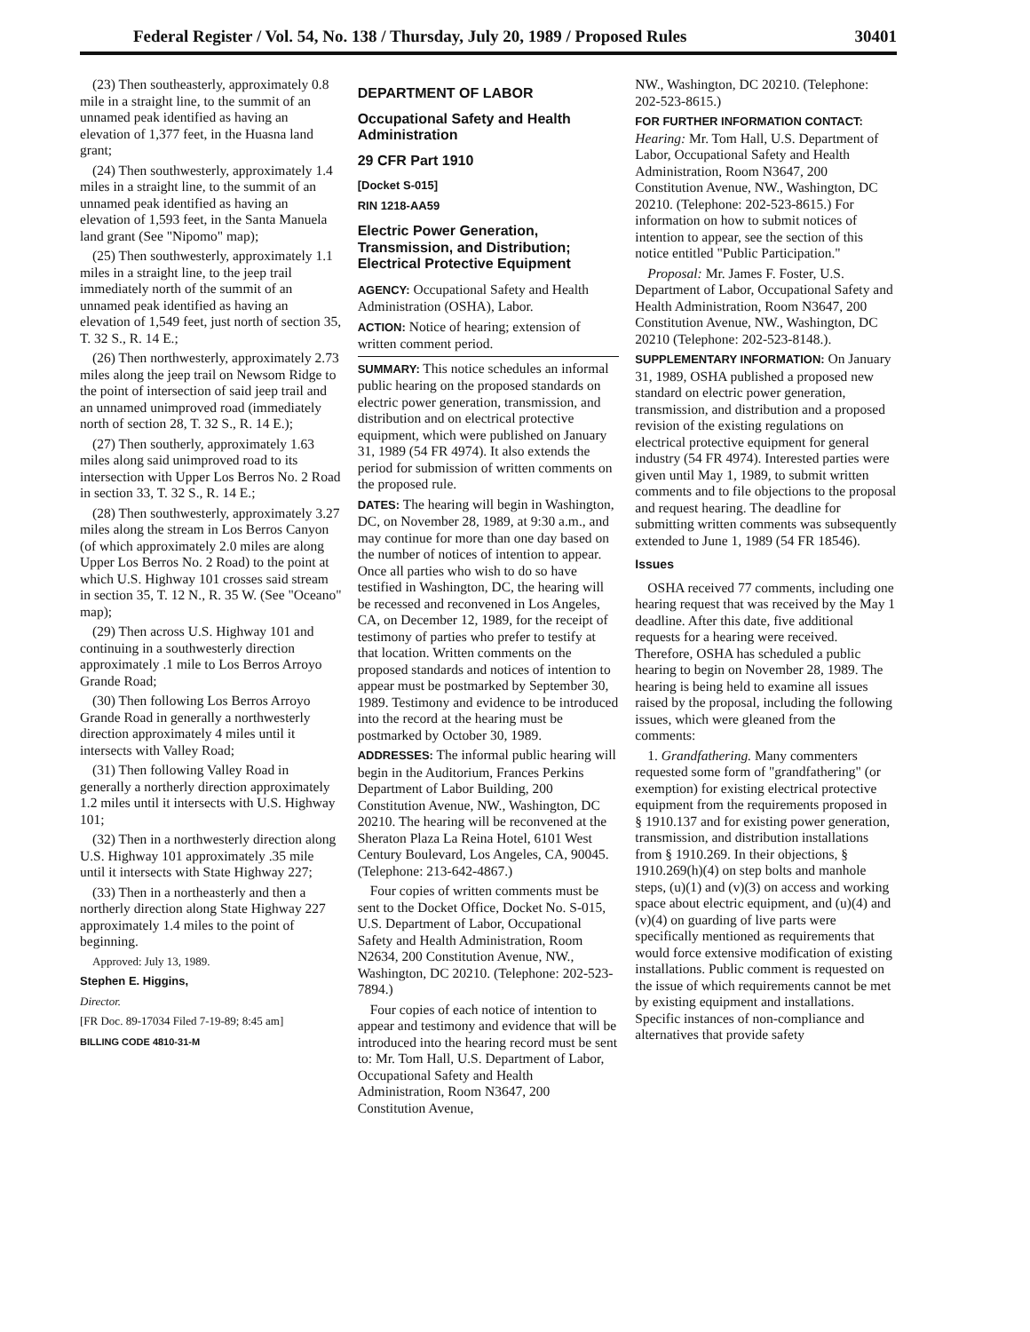Federal Register / Vol. 54, No. 138 / Thursday, July 20, 1989 / Proposed Rules 30401
(23) Then southeasterly, approximately 0.8 mile in a straight line, to the summit of an unnamed peak identified as having an elevation of 1,377 feet, in the Huasna land grant;
(24) Then southwesterly, approximately 1.4 miles in a straight line, to the summit of an unnamed peak identified as having an elevation of 1,593 feet, in the Santa Manuela land grant (See "Nipomo" map);
(25) Then southwesterly, approximately 1.1 miles in a straight line, to the jeep trail immediately north of the summit of an unnamed peak identified as having an elevation of 1,549 feet, just north of section 35, T. 32 S., R. 14 E.;
(26) Then northwesterly, approximately 2.73 miles along the jeep trail on Newsom Ridge to the point of intersection of said jeep trail and an unnamed unimproved road (immediately north of section 28, T. 32 S., R. 14 E.);
(27) Then southerly, approximately 1.63 miles along said unimproved road to its intersection with Upper Los Berros No. 2 Road in section 33, T. 32 S., R. 14 E.;
(28) Then southwesterly, approximately 3.27 miles along the stream in Los Berros Canyon (of which approximately 2.0 miles are along Upper Los Berros No. 2 Road) to the point at which U.S. Highway 101 crosses said stream in section 35, T. 12 N., R. 35 W. (See "Oceano" map);
(29) Then across U.S. Highway 101 and continuing in a southwesterly direction approximately .1 mile to Los Berros Arroyo Grande Road;
(30) Then following Los Berros Arroyo Grande Road in generally a northwesterly direction approximately 4 miles until it intersects with Valley Road;
(31) Then following Valley Road in generally a northerly direction approximately 1.2 miles until it intersects with U.S. Highway 101;
(32) Then in a northwesterly direction along U.S. Highway 101 approximately .35 mile until it intersects with State Highway 227;
(33) Then in a northeasterly and then a northerly direction along State Highway 227 approximately 1.4 miles to the point of beginning.
Approved: July 13, 1989.
Stephen E. Higgins,
Director.
[FR Doc. 89-17034 Filed 7-19-89; 8:45 am]
BILLING CODE 4810-31-M
DEPARTMENT OF LABOR
Occupational Safety and Health Administration
29 CFR Part 1910
[Docket S-015]
RIN 1218-AA59
Electric Power Generation, Transmission, and Distribution; Electrical Protective Equipment
AGENCY: Occupational Safety and Health Administration (OSHA), Labor.
ACTION: Notice of hearing; extension of written comment period.
SUMMARY: This notice schedules an informal public hearing on the proposed standards on electric power generation, transmission, and distribution and on electrical protective equipment, which were published on January 31, 1989 (54 FR 4974). It also extends the period for submission of written comments on the proposed rule.
DATES: The hearing will begin in Washington, DC, on November 28, 1989, at 9:30 a.m., and may continue for more than one day based on the number of notices of intention to appear. Once all parties who wish to do so have testified in Washington, DC, the hearing will be recessed and reconvened in Los Angeles, CA, on December 12, 1989, for the receipt of testimony of parties who prefer to testify at that location. Written comments on the proposed standards and notices of intention to appear must be postmarked by September 30, 1989. Testimony and evidence to be introduced into the record at the hearing must be postmarked by October 30, 1989.
ADDRESSES: The informal public hearing will begin in the Auditorium, Frances Perkins Department of Labor Building, 200 Constitution Avenue, NW., Washington, DC 20210. The hearing will be reconvened at the Sheraton Plaza La Reina Hotel, 6101 West Century Boulevard, Los Angeles, CA, 90045. (Telephone: 213-642-4867.)
Four copies of written comments must be sent to the Docket Office, Docket No. S-015, U.S. Department of Labor, Occupational Safety and Health Administration, Room N2634, 200 Constitution Avenue, NW., Washington, DC 20210. (Telephone: 202-523-7894.)
Four copies of each notice of intention to appear and testimony and evidence that will be introduced into the hearing record must be sent to: Mr. Tom Hall, U.S. Department of Labor, Occupational Safety and Health Administration, Room N3647, 200 Constitution Avenue,
NW., Washington, DC 20210. (Telephone: 202-523-8615.)
FOR FURTHER INFORMATION CONTACT: Hearing: Mr. Tom Hall, U.S. Department of Labor, Occupational Safety and Health Administration, Room N3647, 200 Constitution Avenue, NW., Washington, DC 20210. (Telephone: 202-523-8615.) For information on how to submit notices of intention to appear, see the section of this notice entitled "Public Participation."
Proposal: Mr. James F. Foster, U.S. Department of Labor, Occupational Safety and Health Administration, Room N3647, 200 Constitution Avenue, NW., Washington, DC 20210 (Telephone: 202-523-8148.).
SUPPLEMENTARY INFORMATION: On January 31, 1989, OSHA published a proposed new standard on electric power generation, transmission, and distribution and a proposed revision of the existing regulations on electrical protective equipment for general industry (54 FR 4974). Interested parties were given until May 1, 1989, to submit written comments and to file objections to the proposal and request hearing. The deadline for submitting written comments was subsequently extended to June 1, 1989 (54 FR 18546).
Issues
OSHA received 77 comments, including one hearing request that was received by the May 1 deadline. After this date, five additional requests for a hearing were received. Therefore, OSHA has scheduled a public hearing to begin on November 28, 1989. The hearing is being held to examine all issues raised by the proposal, including the following issues, which were gleaned from the comments:
1. Grandfathering. Many commenters requested some form of "grandfathering" (or exemption) for existing electrical protective equipment from the requirements proposed in § 1910.137 and for existing power generation, transmission, and distribution installations from § 1910.269. In their objections, § 1910.269(h)(4) on step bolts and manhole steps, (u)(1) and (v)(3) on access and working space about electric equipment, and (u)(4) and (v)(4) on guarding of live parts were specifically mentioned as requirements that would force extensive modification of existing installations. Public comment is requested on the issue of which requirements cannot be met by existing equipment and installations. Specific instances of non-compliance and alternatives that provide safety